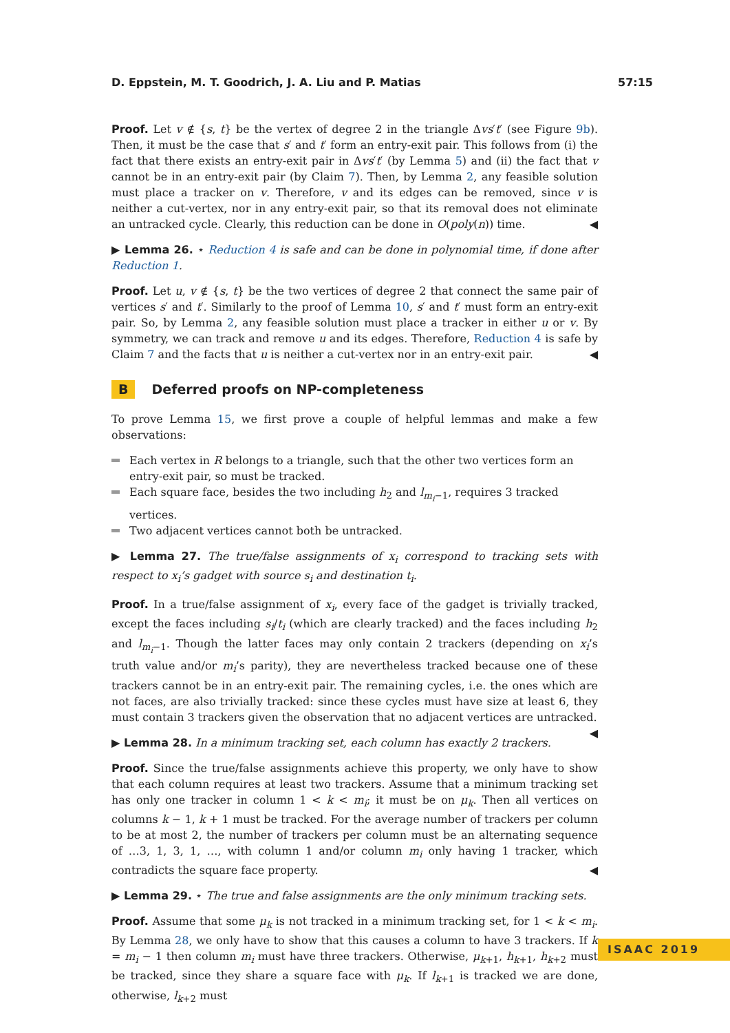D. Eppstein, M. T. Goodrich, J. A. Liu and P. Matias 57:15
Proof. Let v ∉ {s, t} be the vertex of degree 2 in the triangle Δvs′t′ (see Figure 9b). Then, it must be the case that s′ and t′ form an entry-exit pair. This follows from (i) the fact that there exists an entry-exit pair in Δvs′t′ (by Lemma 5) and (ii) the fact that v cannot be in an entry-exit pair (by Claim 7). Then, by Lemma 2, any feasible solution must place a tracker on v. Therefore, v and its edges can be removed, since v is neither a cut-vertex, nor in any entry-exit pair, so that its removal does not eliminate an untracked cycle. Clearly, this reduction can be done in O(poly(n)) time. ◀
▶ Lemma 26. ⋆ Reduction 4 is safe and can be done in polynomial time, if done after Reduction 1.
Proof. Let u, v ∉ {s, t} be the two vertices of degree 2 that connect the same pair of vertices s′ and t′. Similarly to the proof of Lemma 10, s′ and t′ must form an entry-exit pair. So, by Lemma 2, any feasible solution must place a tracker in either u or v. By symmetry, we can track and remove u and its edges. Therefore, Reduction 4 is safe by Claim 7 and the facts that u is neither a cut-vertex nor in an entry-exit pair. ◀
B Deferred proofs on NP-completeness
To prove Lemma 15, we first prove a couple of helpful lemmas and make a few observations:
Each vertex in R belongs to a triangle, such that the other two vertices form an entry-exit pair, so must be tracked.
Each square face, besides the two including h<sub>2</sub> and l<sub>m<sub>i</sub>−1</sub>, requires 3 tracked vertices.
Two adjacent vertices cannot both be untracked.
▶ Lemma 27. The true/false assignments of x<sub>i</sub> correspond to tracking sets with respect to x<sub>i</sub>’s gadget with source s<sub>i</sub> and destination t<sub>i</sub>.
Proof. In a true/false assignment of x<sub>i</sub>, every face of the gadget is trivially tracked, except the faces including s<sub>i</sub>/t<sub>i</sub> (which are clearly tracked) and the faces including h<sub>2</sub> and l<sub>m<sub>i</sub>−1</sub>. Though the latter faces may only contain 2 trackers (depending on x<sub>i</sub>’s truth value and/or m<sub>i</sub>’s parity), they are nevertheless tracked because one of these trackers cannot be in an entry-exit pair. The remaining cycles, i.e. the ones which are not faces, are also trivially tracked: since these cycles must have size at least 6, they must contain 3 trackers given the observation that no adjacent vertices are untracked. ◀
▶ Lemma 28. In a minimum tracking set, each column has exactly 2 trackers.
Proof. Since the true/false assignments achieve this property, we only have to show that each column requires at least two trackers. Assume that a minimum tracking set has only one tracker in column 1 < k < m<sub>i</sub>; it must be on μ<sub>k</sub>. Then all vertices on columns k − 1, k + 1 must be tracked. For the average number of trackers per column to be at most 2, the number of trackers per column must be an alternating sequence of …3, 1, 3, 1, …, with column 1 and/or column m<sub>i</sub> only having 1 tracker, which contradicts the square face property. ◀
▶ Lemma 29. ⋆ The true and false assignments are the only minimum tracking sets.
Proof. Assume that some μ<sub>k</sub> is not tracked in a minimum tracking set, for 1 < k < m<sub>i</sub>. By Lemma 28, we only have to show that this causes a column to have 3 trackers. If k = m<sub>i</sub> − 1 then column m<sub>i</sub> must have three trackers. Otherwise, μ<sub>k+1</sub>, h<sub>k+1</sub>, h<sub>k+2</sub> must be tracked, since they share a square face with μ<sub>k</sub>. If l<sub>k+1</sub> is tracked we are done, otherwise, l<sub>k+2</sub> must
ISAAC 2019